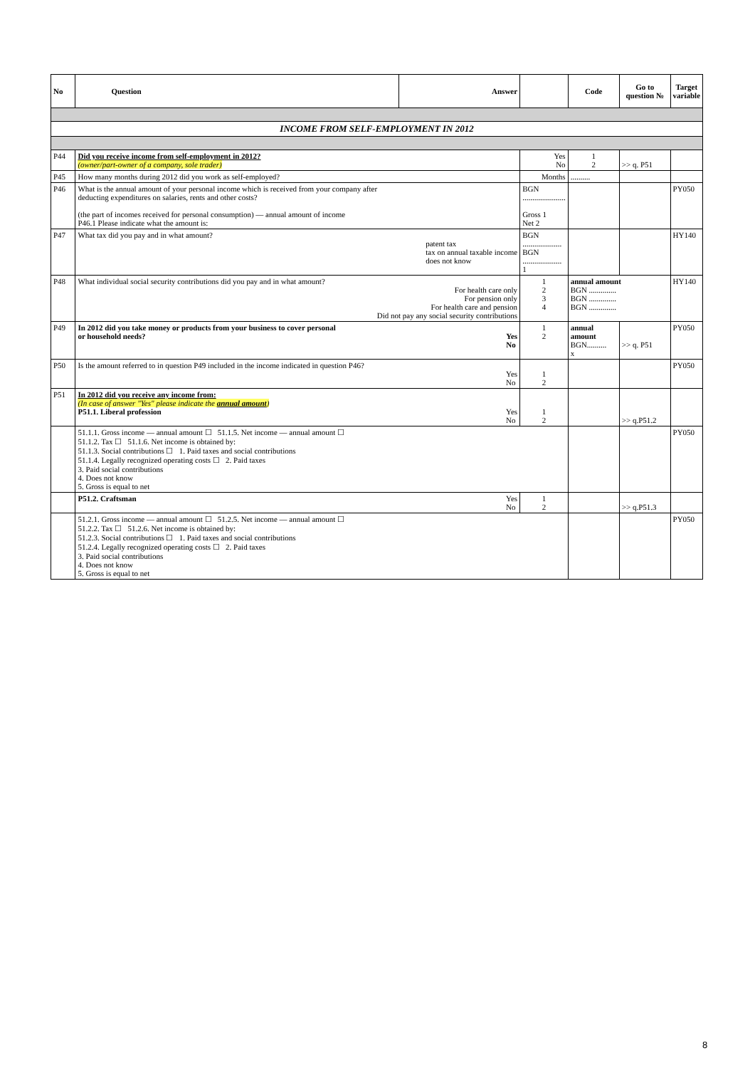| No | Question | Answer | | Code | Go to question № | Target variable |
| --- | --- | --- | --- | --- | --- | --- |
| INCOME FROM SELF-EMPLOYMENT IN 2012 | | | | | | |
| P44 | Did you receive income from self-employment in 2012? (owner/part-owner of a company, sole trader) | | Yes No | 1 2 | >> q. P51 | |
| P45 | How many months during 2012 did you work as self-employed? | | Months | .......... | | |
| P46 | What is the annual amount of your personal income which is received from your company after deducting expenditures on salaries, rents and other costs? (the part of incomes received for personal consumption) — annual amount of income P46.1 Please indicate what the amount is: | | BGN ...................... Gross 1 Net 2 | | | PY050 |
| P47 | What tax did you pay and in what amount? patent tax tax on annual taxable income does not know | | BGN .................... BGN .................... 1 | | | HY140 |
| P48 | What individual social security contributions did you pay and in what amount? For health care only For pension only For health care and pension Did not pay any social security contributions | | 1 2 3 4 | annual amount BGN .............. BGN .............. BGN .............. | | HY140 |
| P49 | In 2012 did you take money or products from your business to cover personal or household needs? Yes No | | 1 2 | annual amount BGN.......... x | >> q. P51 | PY050 |
| P50 | Is the amount referred to in question P49 included in the income indicated in question P46? Yes No | | 1 2 | | | PY050 |
| P51 | In 2012 did you receive any income from: (In case of answer "Yes" please indicate the annual amount ) P51.1. Liberal profession Yes No | | 1 2 | | >> q.P51.2 | |
| | 51.1.1. Gross income — annual amount ☐ 51.1.5. Net income — annual amount ☐ 51.1.2. Tax ☐ 51.1.6. Net income is obtained by: 51.1.3. Social contributions ☐ 1. Paid taxes and social contributions 51.1.4. Legally recognized operating costs ☐ 2. Paid taxes 3. Paid social contributions 4. Does not know 5. Gross is equal to net | | | | | PY050 |
| | P51.2. Craftsman Yes No | | 1 2 | | >> q.P51.3 | |
| | 51.2.1. Gross income — annual amount ☐ 51.2.5. Net income — annual amount ☐ 51.2.2. Tax ☐ 51.2.6. Net income is obtained by: 51.2.3. Social contributions ☐ 1. Paid taxes and social contributions 51.2.4. Legally recognized operating costs ☐ 2. Paid taxes 3. Paid social contributions 4. Does not know 5. Gross is equal to net | | | | | PY050 |
8